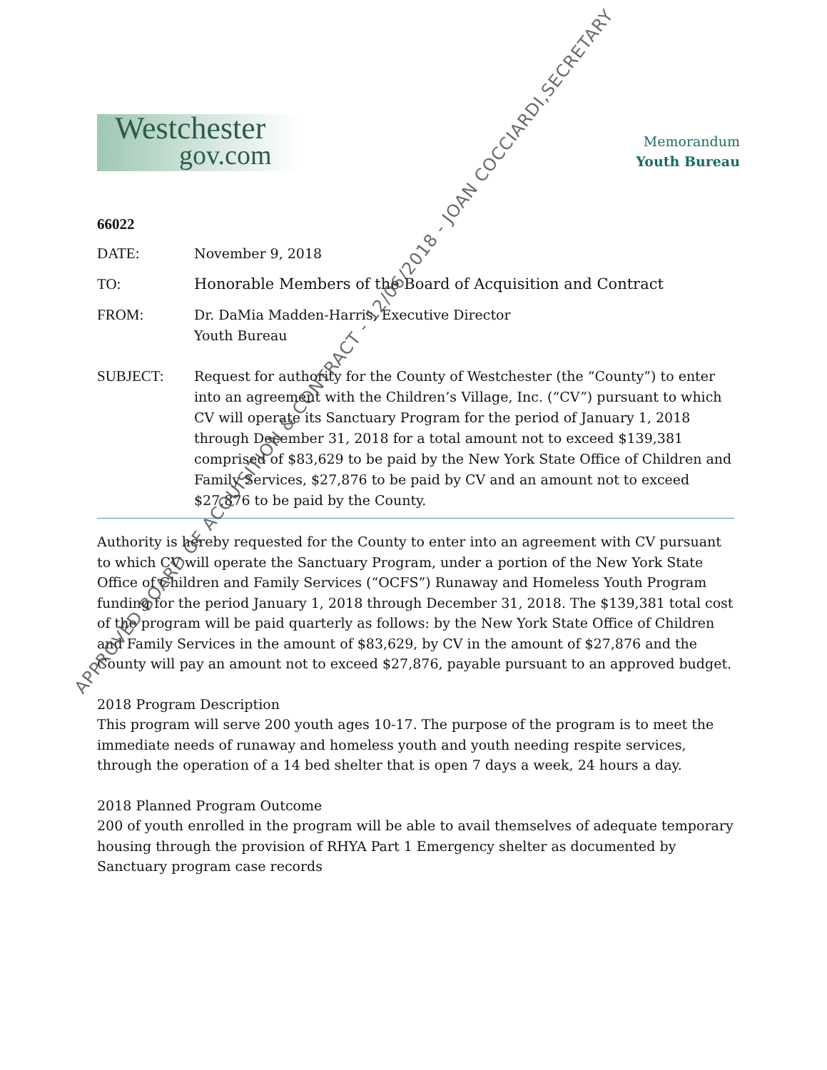Westchester
gov.com
Memorandum
Youth Bureau
66022
DATE: November 9, 2018
TO: Honorable Members of the Board of Acquisition and Contract
FROM: Dr. DaMia Madden-Harris, Executive Director
Youth Bureau
SUBJECT: Request for authority for the County of Westchester (the “County”) to enter into an agreement with the Children’s Village, Inc. (“CV”) pursuant to which CV will operate its Sanctuary Program for the period of January 1, 2018 through December 31, 2018 for a total amount not to exceed $139,381 comprised of $83,629 to be paid by the New York State Office of Children and Family Services, $27,876 to be paid by CV and an amount not to exceed $27,876 to be paid by the County.
Authority is hereby requested for the County to enter into an agreement with CV pursuant to which CV will operate the Sanctuary Program, under a portion of the New York State Office of Children and Family Services (“OCFS”) Runaway and Homeless Youth Program funding for the period January 1, 2018 through December 31, 2018. The $139,381 total cost of the program will be paid quarterly as follows: by the New York State Office of Children and Family Services in the amount of $83,629, by CV in the amount of $27,876 and the County will pay an amount not to exceed $27,876, payable pursuant to an approved budget.
2018 Program Description
This program will serve 200 youth ages 10-17. The purpose of the program is to meet the immediate needs of runaway and homeless youth and youth needing respite services, through the operation of a 14 bed shelter that is open 7 days a week, 24 hours a day.
2018 Planned Program Outcome
200 of youth enrolled in the program will be able to avail themselves of adequate temporary housing through the provision of RHYA Part 1 Emergency shelter as documented by Sanctuary program case records
APPROVED BOARD OF ACQUISITION & CONTRACT - 12/06/2018 - JOAN COCCIARDI,SECRETARY